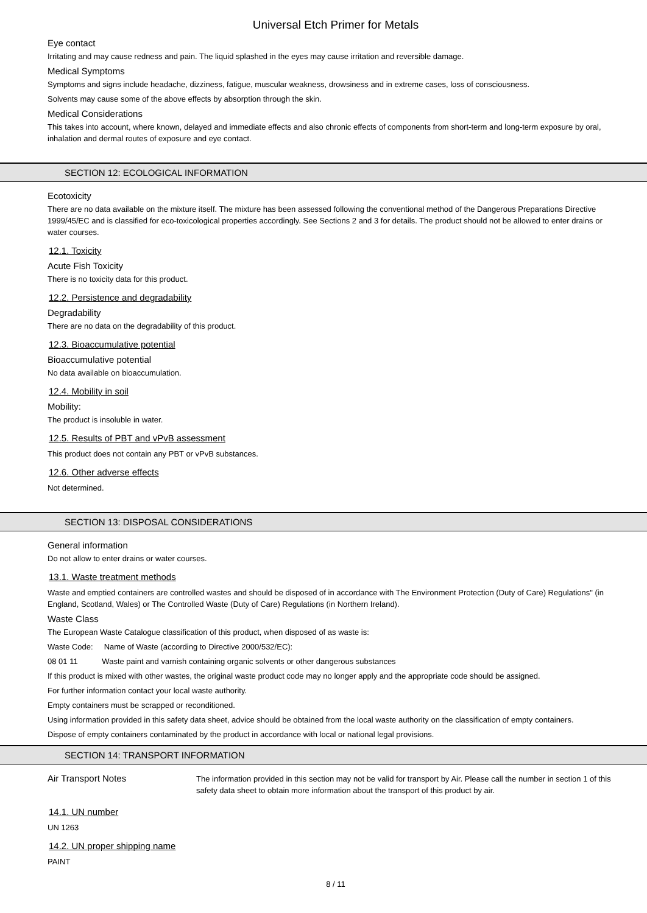Universal Etch Primer for Metals
Eye contact
Irritating and may cause redness and pain. The liquid splashed in the eyes may cause irritation and reversible damage.
Medical Symptoms
Symptoms and signs include headache, dizziness, fatigue, muscular weakness, drowsiness and in extreme cases, loss of consciousness.
Solvents may cause some of the above effects by absorption through the skin.
Medical Considerations
This takes into account, where known, delayed and immediate effects and also chronic effects of components from short-term and long-term exposure by oral, inhalation and dermal routes of exposure and eye contact.
SECTION 12: ECOLOGICAL INFORMATION
Ecotoxicity
There are no data available on the mixture itself. The mixture has been assessed following the conventional method of the Dangerous Preparations Directive 1999/45/EC and is classified for eco-toxicological properties accordingly. See Sections 2 and 3 for details. The product should not be allowed to enter drains or water courses.
12.1. Toxicity
Acute Fish Toxicity
There is no toxicity data for this product.
12.2. Persistence and degradability
Degradability
There are no data on the degradability of this product.
12.3. Bioaccumulative potential
Bioaccumulative potential
No data available on bioaccumulation.
12.4. Mobility in soil
Mobility:
The product is insoluble in water.
12.5. Results of PBT and vPvB assessment
This product does not contain any PBT or vPvB substances.
12.6. Other adverse effects
Not determined.
SECTION 13: DISPOSAL CONSIDERATIONS
General information
Do not allow to enter drains or water courses.
13.1. Waste treatment methods
Waste and emptied containers are controlled wastes and should be disposed of in accordance with The Environment Protection (Duty of Care) Regulations" (in England, Scotland, Wales) or The Controlled Waste (Duty of Care) Regulations (in Northern Ireland).
Waste Class
The European Waste Catalogue classification of this product, when disposed of as waste is:
Waste Code: Name of Waste (according to Directive 2000/532/EC):
08 01 11 Waste paint and varnish containing organic solvents or other dangerous substances
If this product is mixed with other wastes, the original waste product code may no longer apply and the appropriate code should be assigned.
For further information contact your local waste authority.
Empty containers must be scrapped or reconditioned.
Using information provided in this safety data sheet, advice should be obtained from the local waste authority on the classification of empty containers.
Dispose of empty containers contaminated by the product in accordance with local or national legal provisions.
SECTION 14: TRANSPORT INFORMATION
Air Transport Notes
The information provided in this section may not be valid for transport by Air. Please call the number in section 1 of this safety data sheet to obtain more information about the transport of this product by air.
14.1. UN number
UN 1263
14.2. UN proper shipping name
PAINT
8 / 11